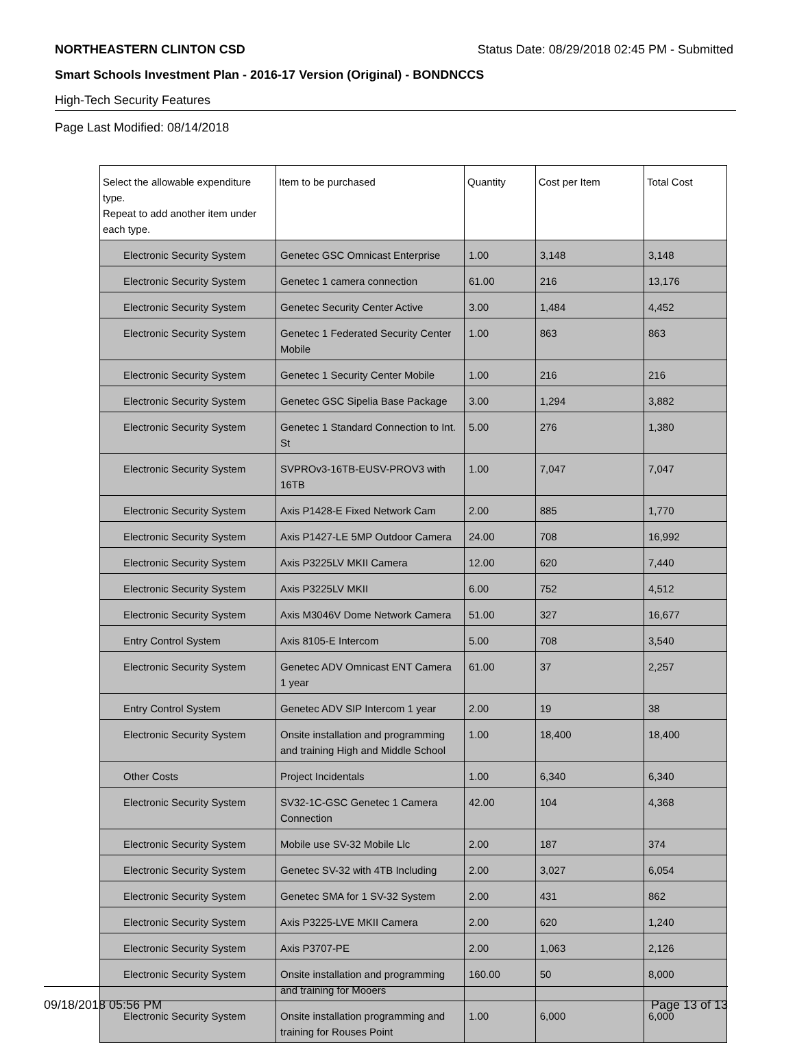NORTHEASTERN CLINTON CSD Status Date: 08/29/2018 02:45 PM - Submitted
Smart Schools Investment Plan - 2016-17 Version (Original) - BONDNCCS
High-Tech Security Features
Page Last Modified: 08/14/2018
| Select the allowable expenditure type. Repeat to add another item under each type. | Item to be purchased | Quantity | Cost per Item | Total Cost |
| --- | --- | --- | --- | --- |
| Electronic Security System | Genetec GSC Omnicast Enterprise | 1.00 | 3,148 | 3,148 |
| Electronic Security System | Genetec 1 camera connection | 61.00 | 216 | 13,176 |
| Electronic Security System | Genetec Security Center Active | 3.00 | 1,484 | 4,452 |
| Electronic Security System | Genetec 1 Federated Security Center Mobile | 1.00 | 863 | 863 |
| Electronic Security System | Genetec 1 Security Center Mobile | 1.00 | 216 | 216 |
| Electronic Security System | Genetec GSC Sipelia Base Package | 3.00 | 1,294 | 3,882 |
| Electronic Security System | Genetec 1 Standard Connection to Int. St | 5.00 | 276 | 1,380 |
| Electronic Security System | SVPROv3-16TB-EUSV-PROV3 with 16TB | 1.00 | 7,047 | 7,047 |
| Electronic Security System | Axis P1428-E Fixed Network Cam | 2.00 | 885 | 1,770 |
| Electronic Security System | Axis P1427-LE 5MP Outdoor Camera | 24.00 | 708 | 16,992 |
| Electronic Security System | Axis P3225LV MKII Camera | 12.00 | 620 | 7,440 |
| Electronic Security System | Axis P3225LV MKII | 6.00 | 752 | 4,512 |
| Electronic Security System | Axis M3046V Dome Network Camera | 51.00 | 327 | 16,677 |
| Entry Control System | Axis 8105-E Intercom | 5.00 | 708 | 3,540 |
| Electronic Security System | Genetec ADV Omnicast ENT Camera 1 year | 61.00 | 37 | 2,257 |
| Entry Control System | Genetec ADV SIP Intercom 1 year | 2.00 | 19 | 38 |
| Electronic Security System | Onsite installation and programming and training High and Middle School | 1.00 | 18,400 | 18,400 |
| Other Costs | Project Incidentals | 1.00 | 6,340 | 6,340 |
| Electronic Security System | SV32-1C-GSC Genetec 1 Camera Connection | 42.00 | 104 | 4,368 |
| Electronic Security System | Mobile use SV-32 Mobile Llc | 2.00 | 187 | 374 |
| Electronic Security System | Genetec SV-32 with 4TB Including | 2.00 | 3,027 | 6,054 |
| Electronic Security System | Genetec SMA for 1 SV-32 System | 2.00 | 431 | 862 |
| Electronic Security System | Axis P3225-LVE MKII Camera | 2.00 | 620 | 1,240 |
| Electronic Security System | Axis P3707-PE | 2.00 | 1,063 | 2,126 |
| Electronic Security System | Onsite installation and programming and training for Mooers | 160.00 | 50 | 8,000 |
| Electronic Security System | Onsite installation programming and training for Rouses Point | 1.00 | 6,000 | 6,000 |
09/18/2018 05:56 PM Page 13 of 13